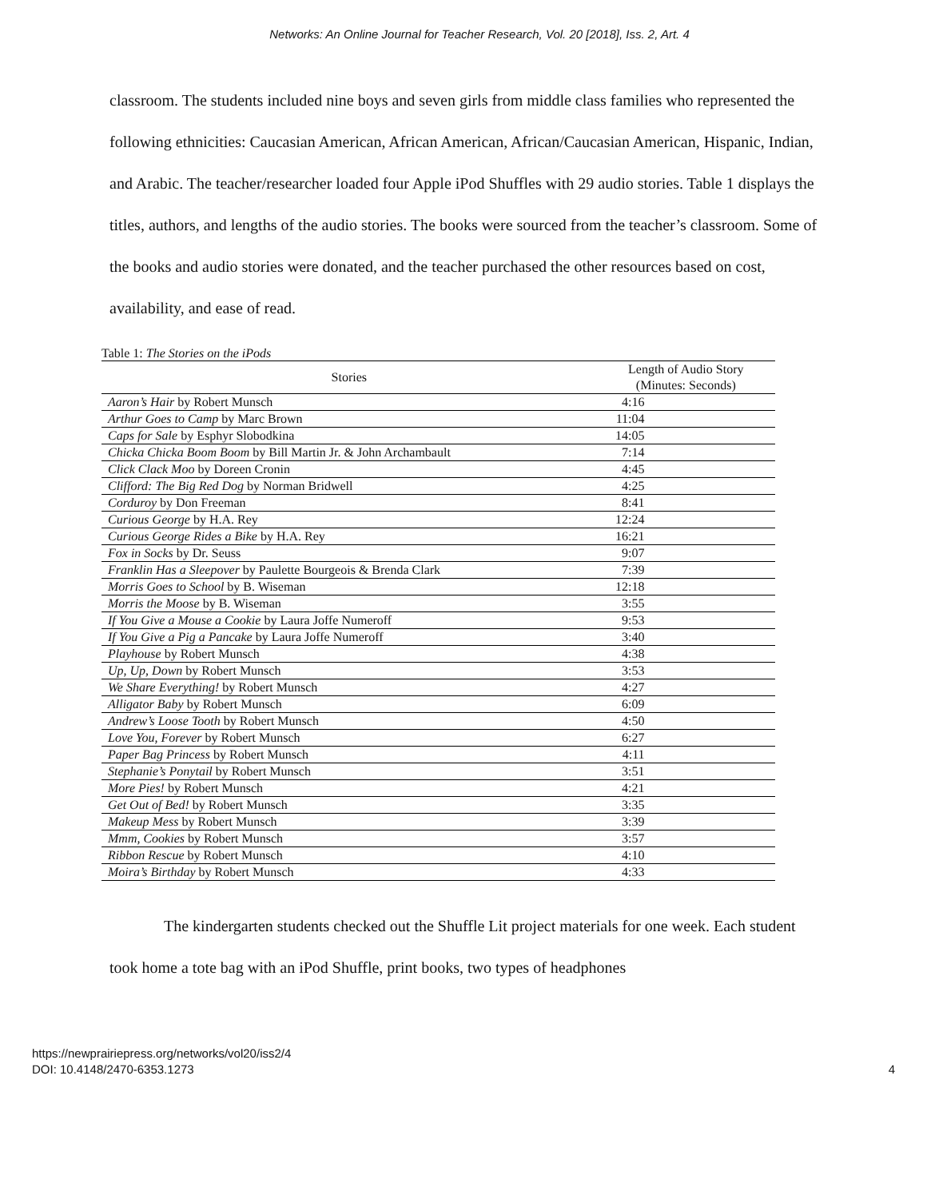Networks: An Online Journal for Teacher Research, Vol. 20 [2018], Iss. 2, Art. 4
classroom. The students included nine boys and seven girls from middle class families who represented the following ethnicities: Caucasian American, African American, African/Caucasian American, Hispanic, Indian, and Arabic. The teacher/researcher loaded four Apple iPod Shuffles with 29 audio stories. Table 1 displays the titles, authors, and lengths of the audio stories. The books were sourced from the teacher’s classroom. Some of the books and audio stories were donated, and the teacher purchased the other resources based on cost, availability, and ease of read.
Table 1: The Stories on the iPods
| Stories | Length of Audio Story (Minutes: Seconds) |
| --- | --- |
| Aaron’s Hair by Robert Munsch | 4:16 |
| Arthur Goes to Camp by Marc Brown | 11:04 |
| Caps for Sale by Esphyr Slobodkina | 14:05 |
| Chicka Chicka Boom Boom by Bill Martin Jr. & John Archambault | 7:14 |
| Click Clack Moo by Doreen Cronin | 4:45 |
| Clifford: The Big Red Dog by Norman Bridwell | 4:25 |
| Corduroy by Don Freeman | 8:41 |
| Curious George by H.A. Rey | 12:24 |
| Curious George Rides a Bike by H.A. Rey | 16:21 |
| Fox in Socks by Dr. Seuss | 9:07 |
| Franklin Has a Sleepover by Paulette Bourgeois & Brenda Clark | 7:39 |
| Morris Goes to School by B. Wiseman | 12:18 |
| Morris the Moose by B. Wiseman | 3:55 |
| If You Give a Mouse a Cookie by Laura Joffe Numeroff | 9:53 |
| If You Give a Pig a Pancake by Laura Joffe Numeroff | 3:40 |
| Playhouse by Robert Munsch | 4:38 |
| Up, Up, Down by Robert Munsch | 3:53 |
| We Share Everything! by Robert Munsch | 4:27 |
| Alligator Baby by Robert Munsch | 6:09 |
| Andrew’s Loose Tooth by Robert Munsch | 4:50 |
| Love You, Forever by Robert Munsch | 6:27 |
| Paper Bag Princess by Robert Munsch | 4:11 |
| Stephanie’s Ponytail by Robert Munsch | 3:51 |
| More Pies! by Robert Munsch | 4:21 |
| Get Out of Bed! by Robert Munsch | 3:35 |
| Makeup Mess by Robert Munsch | 3:39 |
| Mmm, Cookies by Robert Munsch | 3:57 |
| Ribbon Rescue by Robert Munsch | 4:10 |
| Moira’s Birthday by Robert Munsch | 4:33 |
The kindergarten students checked out the Shuffle Lit project materials for one week. Each student took home a tote bag with an iPod Shuffle, print books, two types of headphones
https://newprairiepress.org/networks/vol20/iss2/4
DOI: 10.4148/2470-6353.1273
4